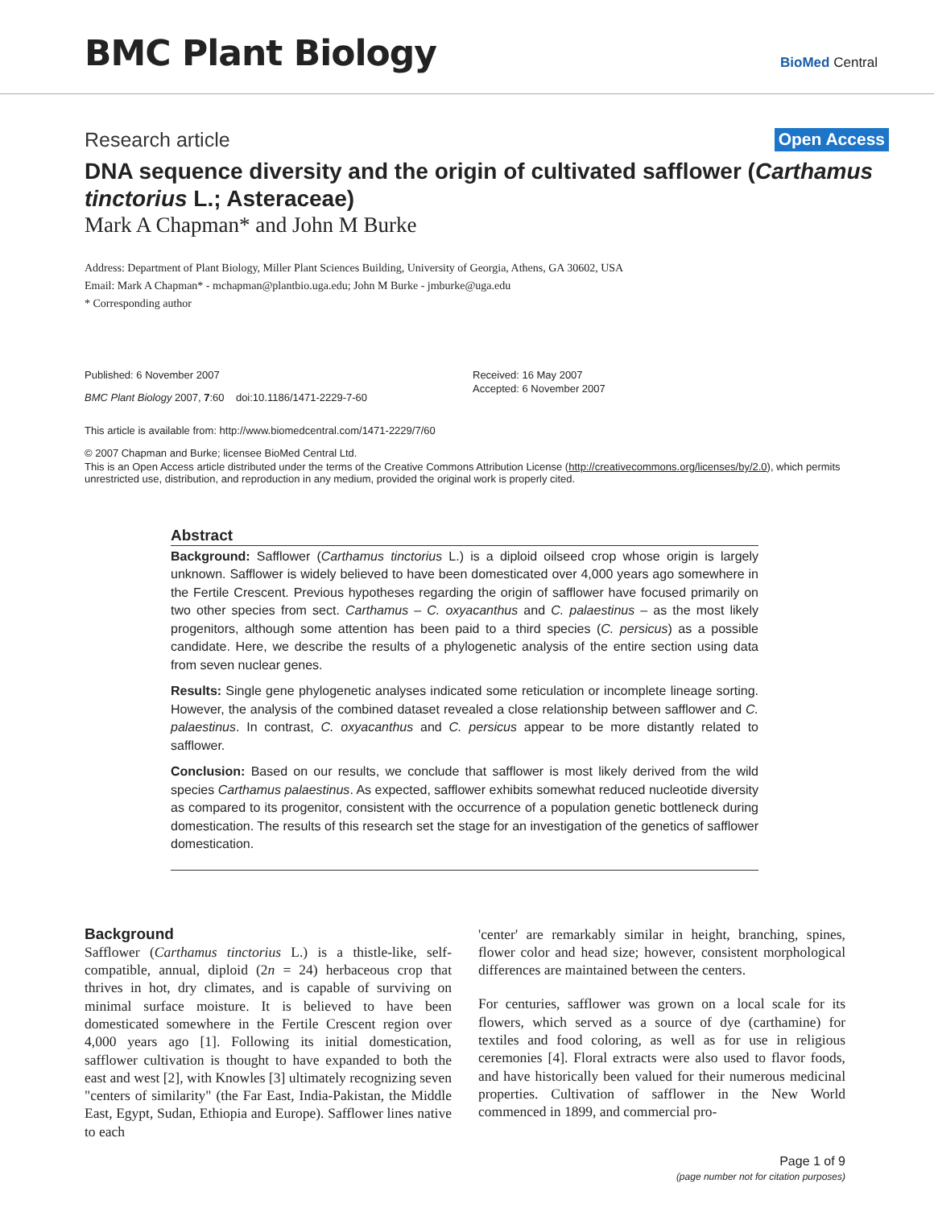BMC Plant Biology
BioMed Central
Research article Open Access
DNA sequence diversity and the origin of cultivated safflower (Carthamus tinctorius L.; Asteraceae)
Mark A Chapman* and John M Burke
Address: Department of Plant Biology, Miller Plant Sciences Building, University of Georgia, Athens, GA 30602, USA
Email: Mark A Chapman* - mchapman@plantbio.uga.edu; John M Burke - jmburke@uga.edu
* Corresponding author
Published: 6 November 2007
BMC Plant Biology 2007, 7:60 doi:10.1186/1471-2229-7-60
Received: 16 May 2007
Accepted: 6 November 2007
This article is available from: http://www.biomedcentral.com/1471-2229/7/60
© 2007 Chapman and Burke; licensee BioMed Central Ltd.
This is an Open Access article distributed under the terms of the Creative Commons Attribution License (http://creativecommons.org/licenses/by/2.0), which permits unrestricted use, distribution, and reproduction in any medium, provided the original work is properly cited.
Abstract
Background: Safflower (Carthamus tinctorius L.) is a diploid oilseed crop whose origin is largely unknown. Safflower is widely believed to have been domesticated over 4,000 years ago somewhere in the Fertile Crescent. Previous hypotheses regarding the origin of safflower have focused primarily on two other species from sect. Carthamus – C. oxyacanthus and C. palaestinus – as the most likely progenitors, although some attention has been paid to a third species (C. persicus) as a possible candidate. Here, we describe the results of a phylogenetic analysis of the entire section using data from seven nuclear genes.
Results: Single gene phylogenetic analyses indicated some reticulation or incomplete lineage sorting. However, the analysis of the combined dataset revealed a close relationship between safflower and C. palaestinus. In contrast, C. oxyacanthus and C. persicus appear to be more distantly related to safflower.
Conclusion: Based on our results, we conclude that safflower is most likely derived from the wild species Carthamus palaestinus. As expected, safflower exhibits somewhat reduced nucleotide diversity as compared to its progenitor, consistent with the occurrence of a population genetic bottleneck during domestication. The results of this research set the stage for an investigation of the genetics of safflower domestication.
Background
Safflower (Carthamus tinctorius L.) is a thistle-like, self-compatible, annual, diploid (2n = 24) herbaceous crop that thrives in hot, dry climates, and is capable of surviving on minimal surface moisture. It is believed to have been domesticated somewhere in the Fertile Crescent region over 4,000 years ago [1]. Following its initial domestication, safflower cultivation is thought to have expanded to both the east and west [2], with Knowles [3] ultimately recognizing seven "centers of similarity" (the Far East, India-Pakistan, the Middle East, Egypt, Sudan, Ethiopia and Europe). Safflower lines native to each
'center' are remarkably similar in height, branching, spines, flower color and head size; however, consistent morphological differences are maintained between the centers.
For centuries, safflower was grown on a local scale for its flowers, which served as a source of dye (carthamine) for textiles and food coloring, as well as for use in religious ceremonies [4]. Floral extracts were also used to flavor foods, and have historically been valued for their numerous medicinal properties. Cultivation of safflower in the New World commenced in 1899, and commercial pro-
Page 1 of 9
(page number not for citation purposes)